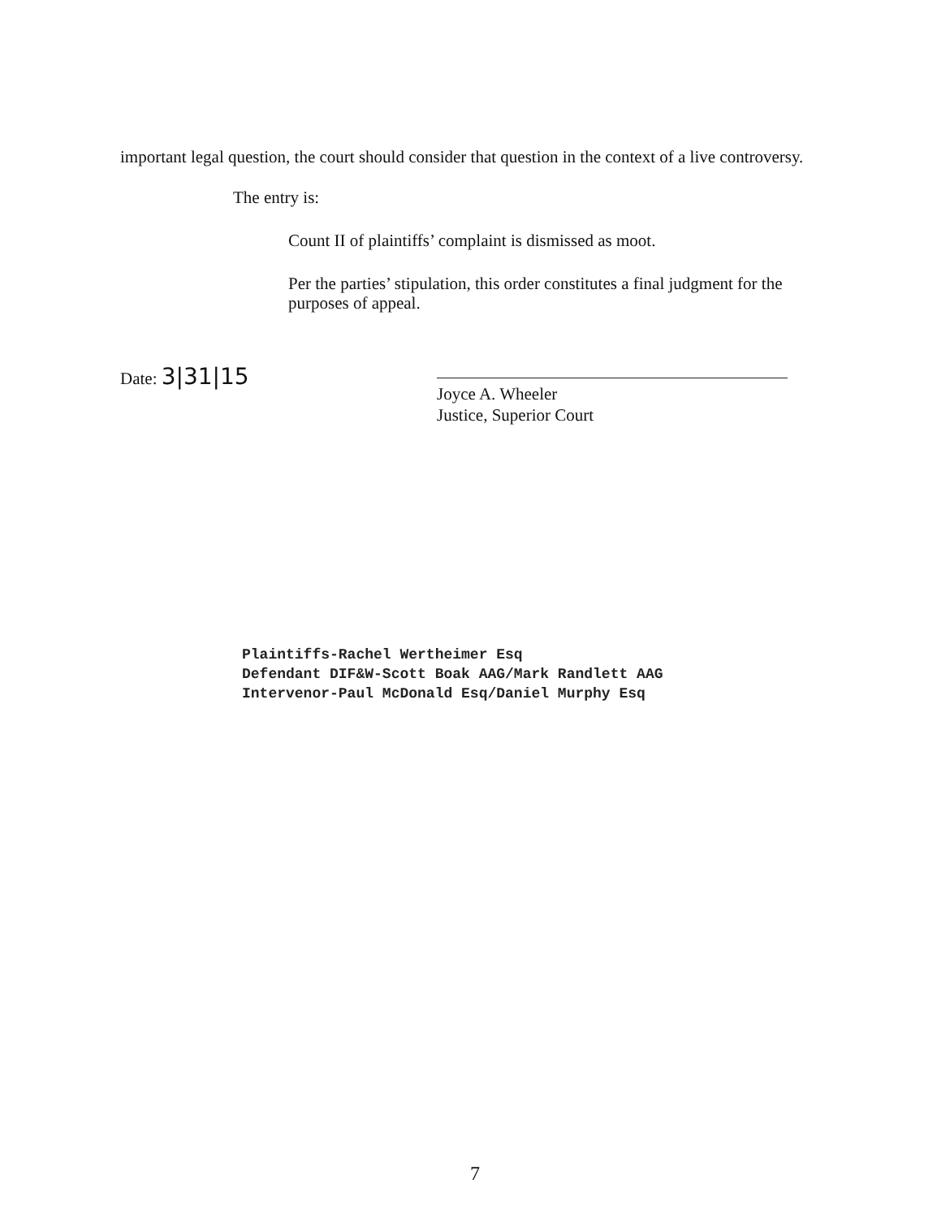important legal question, the court should consider that question in the context of a live controversy.
The entry is:
Count II of plaintiffs’ complaint is dismissed as moot.
Per the parties’ stipulation, this order constitutes a final judgment for the purposes of appeal.
Date: 3|31|15
Joyce A. Wheeler
Justice, Superior Court
Plaintiffs-Rachel Wertheimer Esq
Defendant DIF&W-Scott Boak AAG/Mark Randlett AAG
Intervenor-Paul McDonald Esq/Daniel Murphy Esq
7